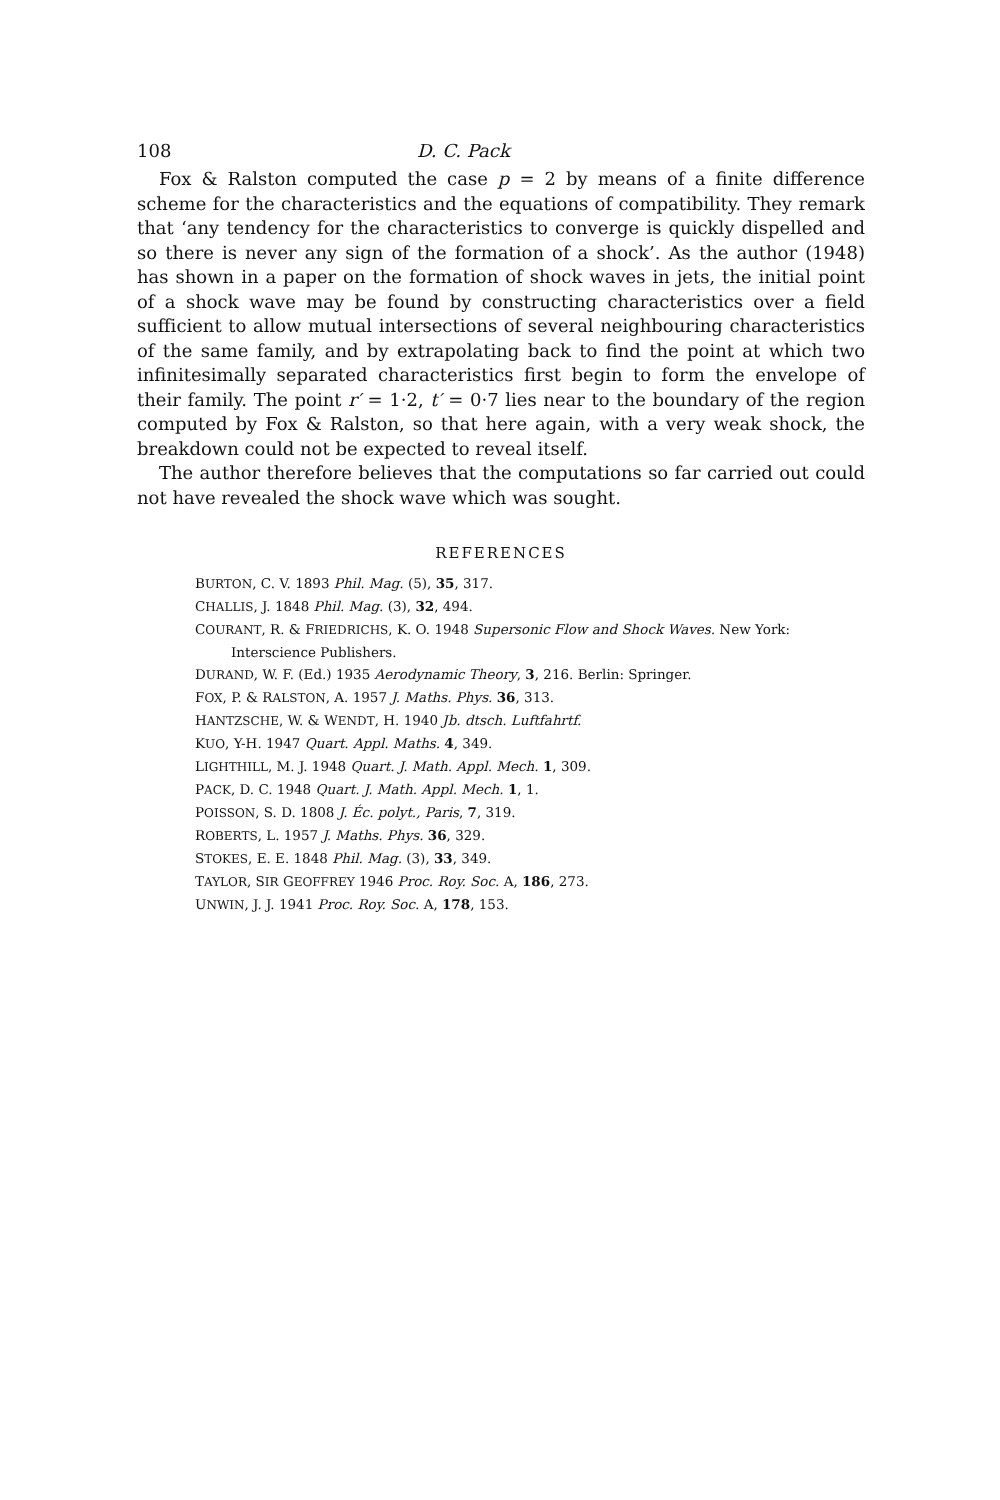108 D. C. Pack
Fox & Ralston computed the case p = 2 by means of a finite difference scheme for the characteristics and the equations of compatibility. They remark that ‘any tendency for the characteristics to converge is quickly dispelled and so there is never any sign of the formation of a shock’. As the author (1948) has shown in a paper on the formation of shock waves in jets, the initial point of a shock wave may be found by constructing characteristics over a field sufficient to allow mutual intersections of several neighbouring characteristics of the same family, and by extrapolating back to find the point at which two infinitesimally separated characteristics first begin to form the envelope of their family. The point r′ = 1·2, t′ = 0·7 lies near to the boundary of the region computed by Fox & Ralston, so that here again, with a very weak shock, the breakdown could not be expected to reveal itself.
The author therefore believes that the computations so far carried out could not have revealed the shock wave which was sought.
REFERENCES
BURTON, C. V. 1893 Phil. Mag. (5), 35, 317.
CHALLIS, J. 1848 Phil. Mag. (3), 32, 494.
COURANT, R. & FRIEDRICHS, K. O. 1948 Supersonic Flow and Shock Waves. New York: Interscience Publishers.
DURAND, W. F. (Ed.) 1935 Aerodynamic Theory, 3, 216. Berlin: Springer.
FOX, P. & RALSTON, A. 1957 J. Maths. Phys. 36, 313.
HANTZSCHE, W. & WENDT, H. 1940 Jb. dtsch. Luftfahrtf.
KUO, Y-H. 1947 Quart. Appl. Maths. 4, 349.
LIGHTHILL, M. J. 1948 Quart. J. Math. Appl. Mech. 1, 309.
PACK, D. C. 1948 Quart. J. Math. Appl. Mech. 1, 1.
POISSON, S. D. 1808 J. Éc. polyt., Paris, 7, 319.
ROBERTS, L. 1957 J. Maths. Phys. 36, 329.
STOKES, E. E. 1848 Phil. Mag. (3), 33, 349.
TAYLOR, SIR GEOFFREY 1946 Proc. Roy. Soc. A, 186, 273.
UNWIN, J. J. 1941 Proc. Roy. Soc. A, 178, 153.